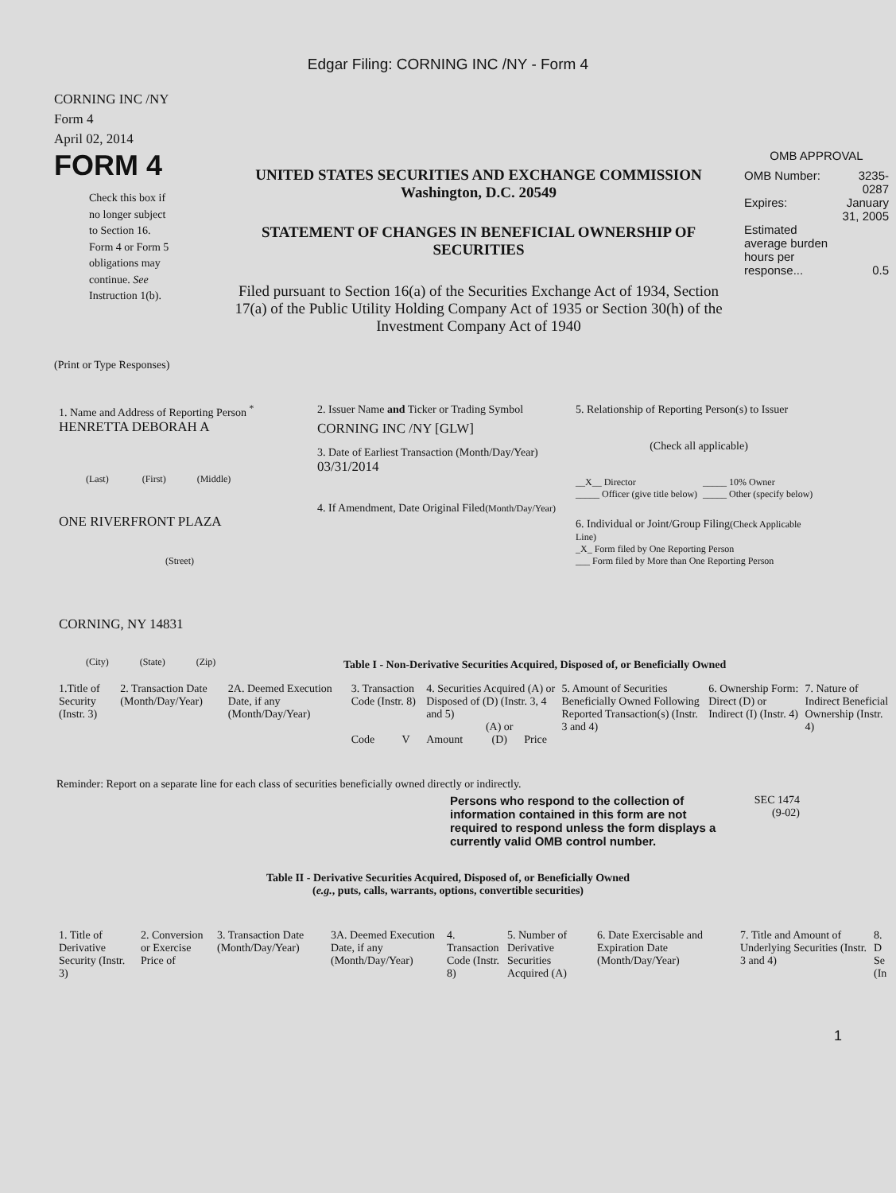Edgar Filing: CORNING INC /NY - Form 4
CORNING INC /NY
Form 4
April 02, 2014
FORM 4
Check this box if no longer subject to Section 16. Form 4 or Form 5 obligations may continue. See Instruction 1(b).
UNITED STATES SECURITIES AND EXCHANGE COMMISSION
Washington, D.C. 20549
STATEMENT OF CHANGES IN BENEFICIAL OWNERSHIP OF SECURITIES
Filed pursuant to Section 16(a) of the Securities Exchange Act of 1934, Section 17(a) of the Public Utility Holding Company Act of 1935 or Section 30(h) of the Investment Company Act of 1940
OMB APPROVAL
| OMB Number: | 3235-0287 |
| Expires: | January 31, 2005 |
| Estimated average burden hours per response... | 0.5 |
(Print or Type Responses)
1. Name and Address of Reporting Person <sup>*</sup>
HENRETTA DEBORAH A
(Last) (First) (Middle)
ONE RIVERFRONT PLAZA
(Street)
CORNING, NY 14831
(City) (State) (Zip)
2. Issuer Name and Ticker or Trading Symbol
CORNING INC /NY [GLW]
3. Date of Earliest Transaction (Month/Day/Year)
03/31/2014
4. If Amendment, Date Original Filed(Month/Day/Year)
5. Relationship of Reporting Person(s) to Issuer
(Check all applicable)
__X__ Director
_____ Officer (give title below)
_____ 10% Owner
_____ Other (specify below)
6. Individual or Joint/Group Filing(Check Applicable Line)
_X_ Form filed by One Reporting Person
___ Form filed by More than One Reporting Person
Table I - Non-Derivative Securities Acquired, Disposed of, or Beneficially Owned
| 1.Title of Security (Instr. 3) | 2. Transaction Date (Month/Day/Year) | 2A. Deemed Execution Date, if any (Month/Day/Year) | 3. Transaction Code (Instr. 8) | | 4. Securities Acquired (A) or Disposed of (D) (Instr. 3, 4 and 5) | | | 5. Amount of Securities Beneficially Owned Following Reported Transaction(s) (Instr. 3 and 4) | 6. Ownership Form: Direct (D) or Indirect (I) (Instr. 4) | 7. Nature of Indirect Beneficial Ownership (Instr. 4) |
| | | | Code | V | Amount | (A) or (D) | Price | | | |
Reminder: Report on a separate line for each class of securities beneficially owned directly or indirectly.
Persons who respond to the collection of information contained in this form are not required to respond unless the form displays a currently valid OMB control number.
SEC 1474
(9-02)
Table II - Derivative Securities Acquired, Disposed of, or Beneficially Owned
(e.g., puts, calls, warrants, options, convertible securities)
| 1. Title of Derivative Security (Instr. 3) | 2. Conversion or Exercise Price of | 3. Transaction Date (Month/Day/Year) | 3A. Deemed Execution Date, if any (Month/Day/Year) | 4. Transaction Code (Instr. 8) | 5. Number of Derivative Securities Acquired (A) | 6. Date Exercisable and Expiration Date (Month/Day/Year) | 7. Title and Amount of Underlying Securities (Instr. 3 and 4) | 8. D Se (In |
1